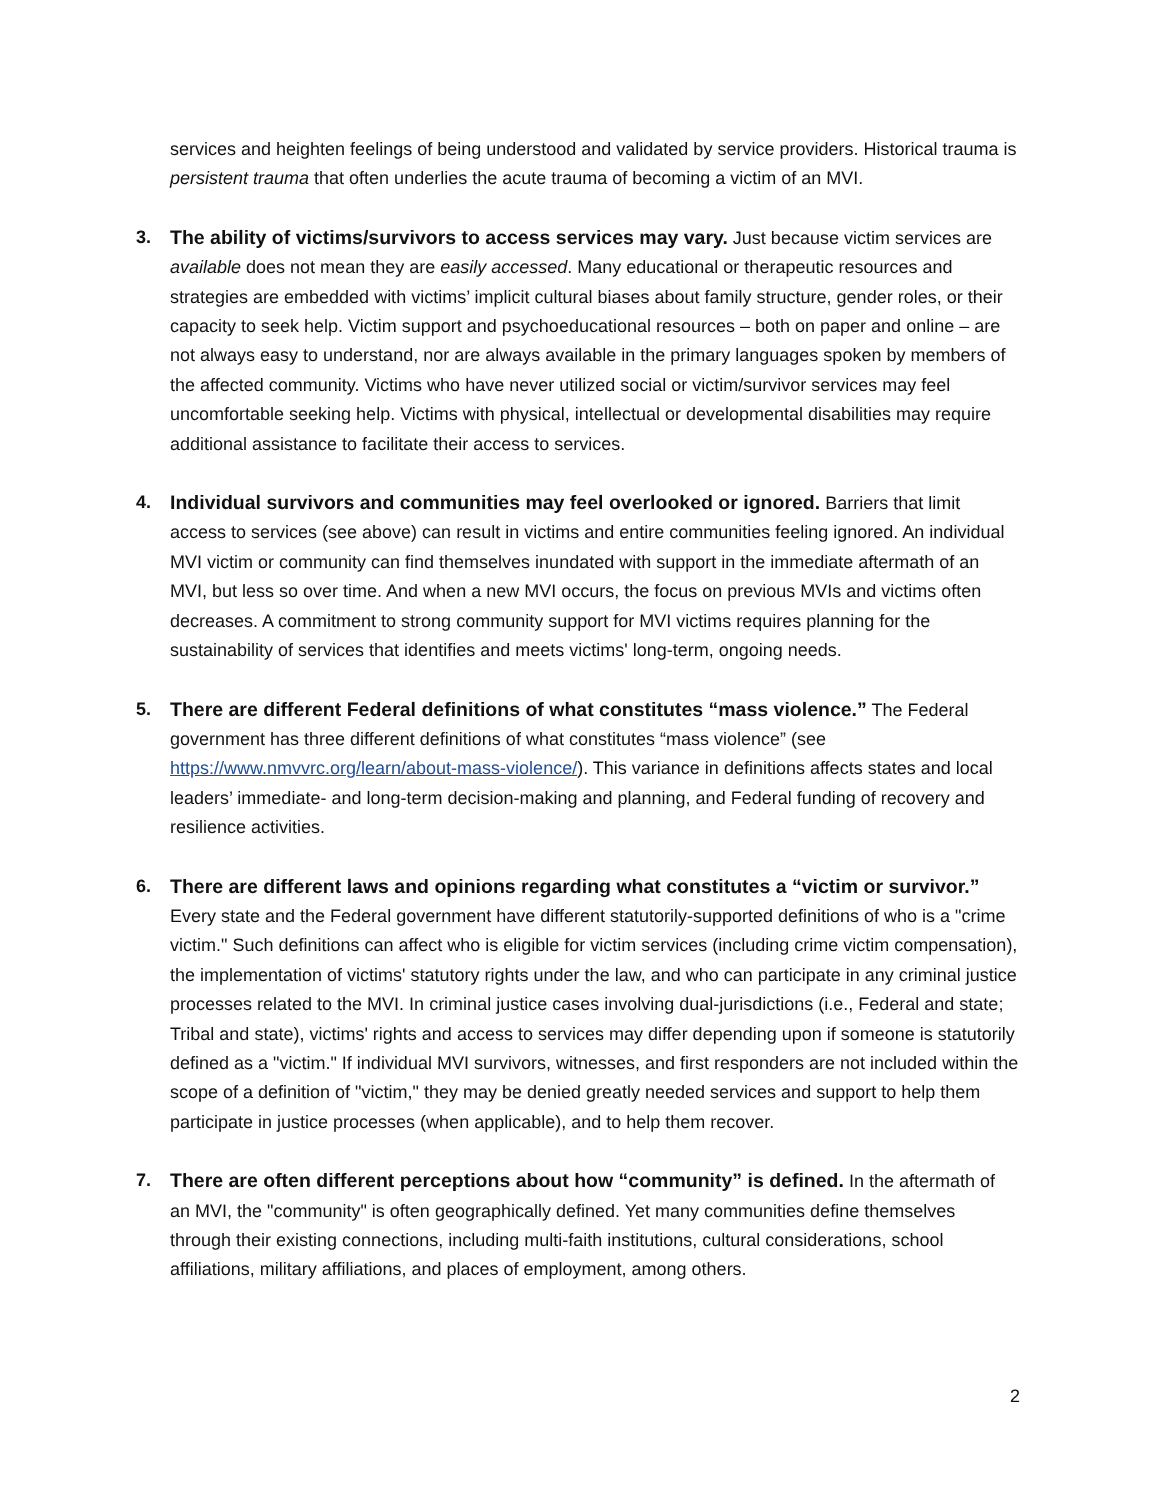services and heighten feelings of being understood and validated by service providers. Historical trauma is persistent trauma that often underlies the acute trauma of becoming a victim of an MVI.
3. The ability of victims/survivors to access services may vary. Just because victim services are available does not mean they are easily accessed. Many educational or therapeutic resources and strategies are embedded with victims’ implicit cultural biases about family structure, gender roles, or their capacity to seek help. Victim support and psychoeducational resources – both on paper and online – are not always easy to understand, nor are always available in the primary languages spoken by members of the affected community. Victims who have never utilized social or victim/survivor services may feel uncomfortable seeking help. Victims with physical, intellectual or developmental disabilities may require additional assistance to facilitate their access to services.
4. Individual survivors and communities may feel overlooked or ignored. Barriers that limit access to services (see above) can result in victims and entire communities feeling ignored. An individual MVI victim or community can find themselves inundated with support in the immediate aftermath of an MVI, but less so over time. And when a new MVI occurs, the focus on previous MVIs and victims often decreases. A commitment to strong community support for MVI victims requires planning for the sustainability of services that identifies and meets victims' long-term, ongoing needs.
5. There are different Federal definitions of what constitutes “mass violence.” The Federal government has three different definitions of what constitutes “mass violence” (see https://www.nmvvrc.org/learn/about-mass-violence/). This variance in definitions affects states and local leaders’ immediate- and long-term decision-making and planning, and Federal funding of recovery and resilience activities.
6. There are different laws and opinions regarding what constitutes a “victim or survivor.” Every state and the Federal government have different statutorily-supported definitions of who is a "crime victim." Such definitions can affect who is eligible for victim services (including crime victim compensation), the implementation of victims' statutory rights under the law, and who can participate in any criminal justice processes related to the MVI. In criminal justice cases involving dual-jurisdictions (i.e., Federal and state; Tribal and state), victims' rights and access to services may differ depending upon if someone is statutorily defined as a "victim." If individual MVI survivors, witnesses, and first responders are not included within the scope of a definition of "victim," they may be denied greatly needed services and support to help them participate in justice processes (when applicable), and to help them recover.
7. There are often different perceptions about how “community” is defined. In the aftermath of an MVI, the "community" is often geographically defined. Yet many communities define themselves through their existing connections, including multi-faith institutions, cultural considerations, school affiliations, military affiliations, and places of employment, among others.
2